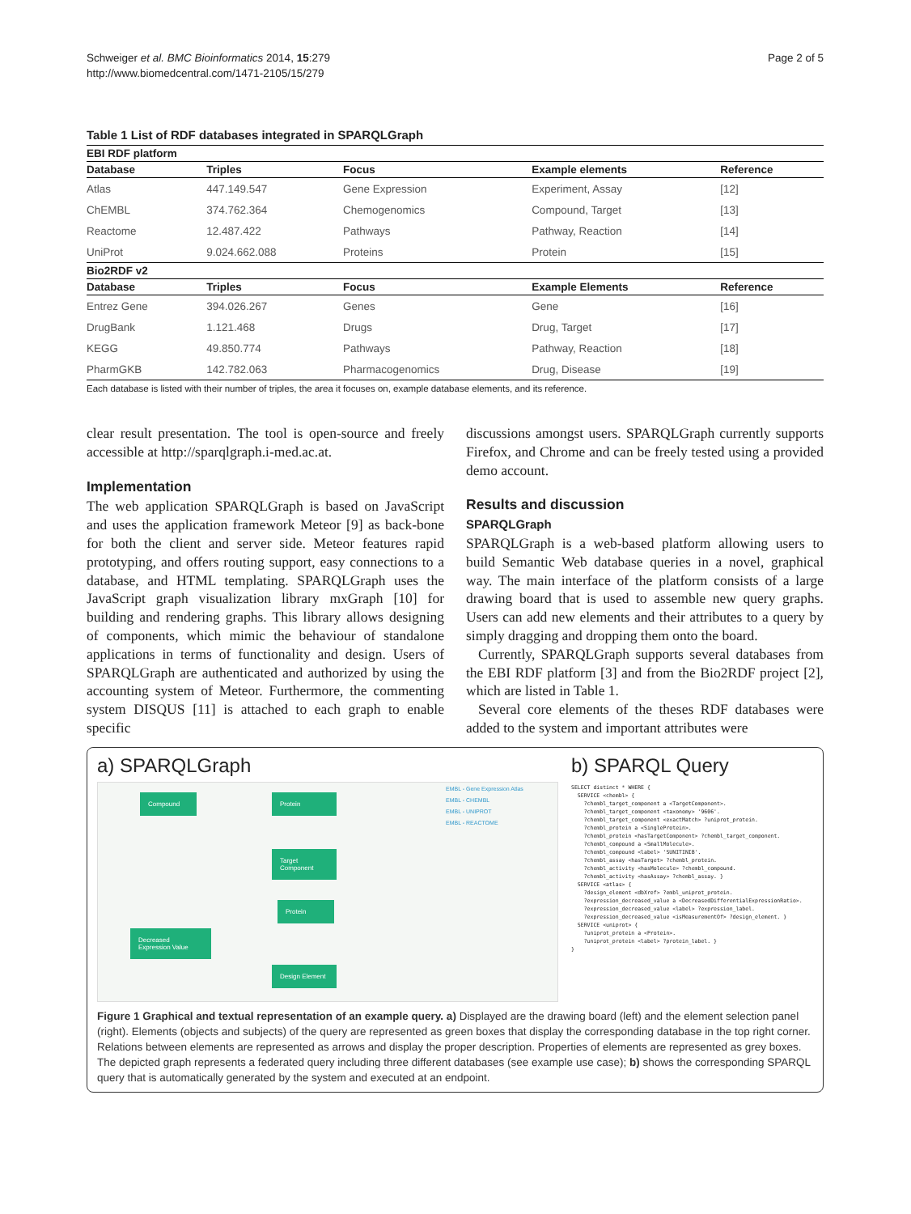Schweiger et al. BMC Bioinformatics 2014, 15:279
http://www.biomedcentral.com/1471-2105/15/279
Page 2 of 5
Table 1 List of RDF databases integrated in SPARQLGraph
| EBI RDF platform | | | | |
| --- | --- | --- | --- | --- |
| Database | Triples | Focus | Example elements | Reference |
| Atlas | 447.149.547 | Gene Expression | Experiment, Assay | [12] |
| ChEMBL | 374.762.364 | Chemogenomics | Compound, Target | [13] |
| Reactome | 12.487.422 | Pathways | Pathway, Reaction | [14] |
| UniProt | 9.024.662.088 | Proteins | Protein | [15] |
| Bio2RDF v2 | | | | |
| Database | Triples | Focus | Example Elements | Reference |
| Entrez Gene | 394.026.267 | Genes | Gene | [16] |
| DrugBank | 1.121.468 | Drugs | Drug, Target | [17] |
| KEGG | 49.850.774 | Pathways | Pathway, Reaction | [18] |
| PharmGKB | 142.782.063 | Pharmacogenomics | Drug, Disease | [19] |
Each database is listed with their number of triples, the area it focuses on, example database elements, and its reference.
clear result presentation. The tool is open-source and freely accessible at http://sparqlgraph.i-med.ac.at.
Implementation
The web application SPARQLGraph is based on JavaScript and uses the application framework Meteor [9] as back-bone for both the client and server side. Meteor features rapid prototyping, and offers routing support, easy connections to a database, and HTML templating. SPARQLGraph uses the JavaScript graph visualization library mxGraph [10] for building and rendering graphs. This library allows designing of components, which mimic the behaviour of standalone applications in terms of functionality and design. Users of SPARQLGraph are authenticated and authorized by using the accounting system of Meteor. Furthermore, the commenting system DISQUS [11] is attached to each graph to enable specific
discussions amongst users. SPARQLGraph currently supports Firefox, and Chrome and can be freely tested using a provided demo account.
Results and discussion
SPARQLGraph
SPARQLGraph is a web-based platform allowing users to build Semantic Web database queries in a novel, graphical way. The main interface of the platform consists of a large drawing board that is used to assemble new query graphs. Users can add new elements and their attributes to a query by simply dragging and dropping them onto the board.
Currently, SPARQLGraph supports several databases from the EBI RDF platform [3] and from the Bio2RDF project [2], which are listed in Table 1.
Several core elements of the theses RDF databases were added to the system and important attributes were
a) SPARQLGraph
Compound Protein
Target Component
Protein
Decreased Expression Value
Design Element
EMBL - Gene Expression Atlas
EMBL - CHEMBL
EMBL - UNIPROT
EMBL - REACTOME
b) SPARQL Query
SELECT distinct * WHERE {
  SERVICE <chembl> {
    ?chembl_target_component a <TargetComponent>.
    ?chembl_target_component <taxonomy> '9606'.
    ?chembl_target_component <exactMatch> ?uniprot_protein.
    ?chembl_protein a <SingleProtein>.
    ?chembl_protein <hasTargetComponent> ?chembl_target_component.
    ?chembl_compound a <SmallMolecule>.
    ?chembl_compound <label> 'SUNITINIB'.
    ?chembl_assay <hasTarget> ?chembl_protein.
    ?chembl_activity <hasMolecule> ?chembl_compound.
    ?chembl_activity <hasAssay> ?chembl_assay. }
  SERVICE <atlas> {
    ?design_element <dbXref> ?embl_uniprot_protein.
    ?expression_decreased_value a <DecreasedDifferentialExpressionRatio>.
    ?expression_decreased_value <label> ?expression_label.
    ?expression_decreased_value <isMeasurementOf> ?design_element. }
  SERVICE <uniprot> {
    ?uniprot_protein a <Protein>.
    ?uniprot_protein <label> ?protein_label. }
}
Figure 1 Graphical and textual representation of an example query. a) Displayed are the drawing board (left) and the element selection panel (right). Elements (objects and subjects) of the query are represented as green boxes that display the corresponding database in the top right corner. Relations between elements are represented as arrows and display the proper description. Properties of elements are represented as grey boxes. The depicted graph represents a federated query including three different databases (see example use case); b) shows the corresponding SPARQL query that is automatically generated by the system and executed at an endpoint.